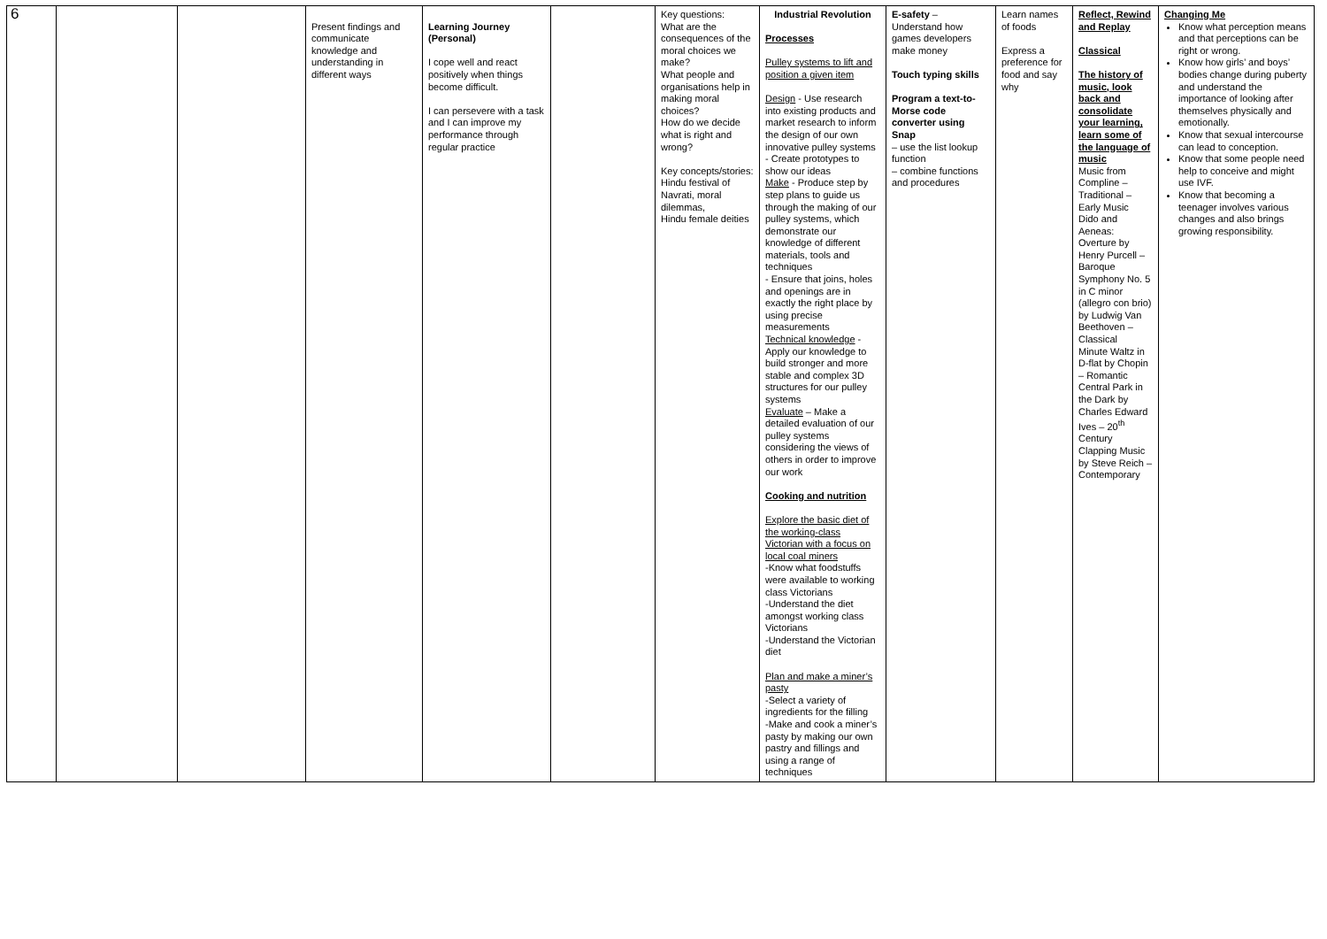| 6 | | | Present findings and communicate knowledge and understanding in different ways | Learning Journey (Personal) I cope well and react positively when things become difficult. I can persevere with a task and I can improve my performance through regular practice | | Key questions: What are the consequences of the moral choices we make? What people and organisations help in making moral choices? How do we decide what is right and wrong? Key concepts/stories: Hindu festival of Navrati, moral dilemmas, Hindu female deities | Industrial Revolution Processes Pulley systems to lift and position a given item Design - Use research into existing products and market research to inform the design of our own innovative pulley systems - Create prototypes to show our ideas Make - Produce step by step plans to guide us through the making of our pulley systems, which demonstrate our knowledge of different materials, tools and techniques - Ensure that joins, holes and openings are in exactly the right place by using precise measurements Technical knowledge - Apply our knowledge to build stronger and more stable and complex 3D structures for our pulley systems Evaluate – Make a detailed evaluation of our pulley systems considering the views of others in order to improve our work Cooking and nutrition Explore the basic diet of the working-class Victorian with a focus on local coal miners -Know what foodstuffs were available to working class Victorians -Understand the diet amongst working class Victorians -Understand the Victorian diet Plan and make a miner’s pasty -Select a variety of ingredients for the filling -Make and cook a miner’s pasty by making our own pastry and fillings and using a range of techniques | E-safety – Understand how games developers make money Touch typing skills Program a text-to-Morse code converter using Snap – use the list lookup function – combine functions and procedures | Learn names of foods Express a preference for food and say why | Reflect, Rewind and Replay Classical The history of music, look back and consolidate your learning, learn some of the language of music Music from Compline – Traditional – Early Music Dido and Aeneas: Overture by Henry Purcell – Baroque Symphony No. 5 in C minor (allegro con brio) by Ludwig Van Beethoven – Classical Minute Waltz in D-flat by Chopin – Romantic Central Park in the Dark by Charles Edward Ives – 20<sup>th</sup> Century Clapping Music by Steve Reich – Contemporary | Changing Me Know what perception means and that perceptions can be right or wrong. Know how girls’ and boys’ bodies change during puberty and understand the importance of looking after themselves physically and emotionally. Know that sexual intercourse can lead to conception. Know that some people need help to conceive and might use IVF. Know that becoming a teenager involves various changes and also brings growing responsibility. |